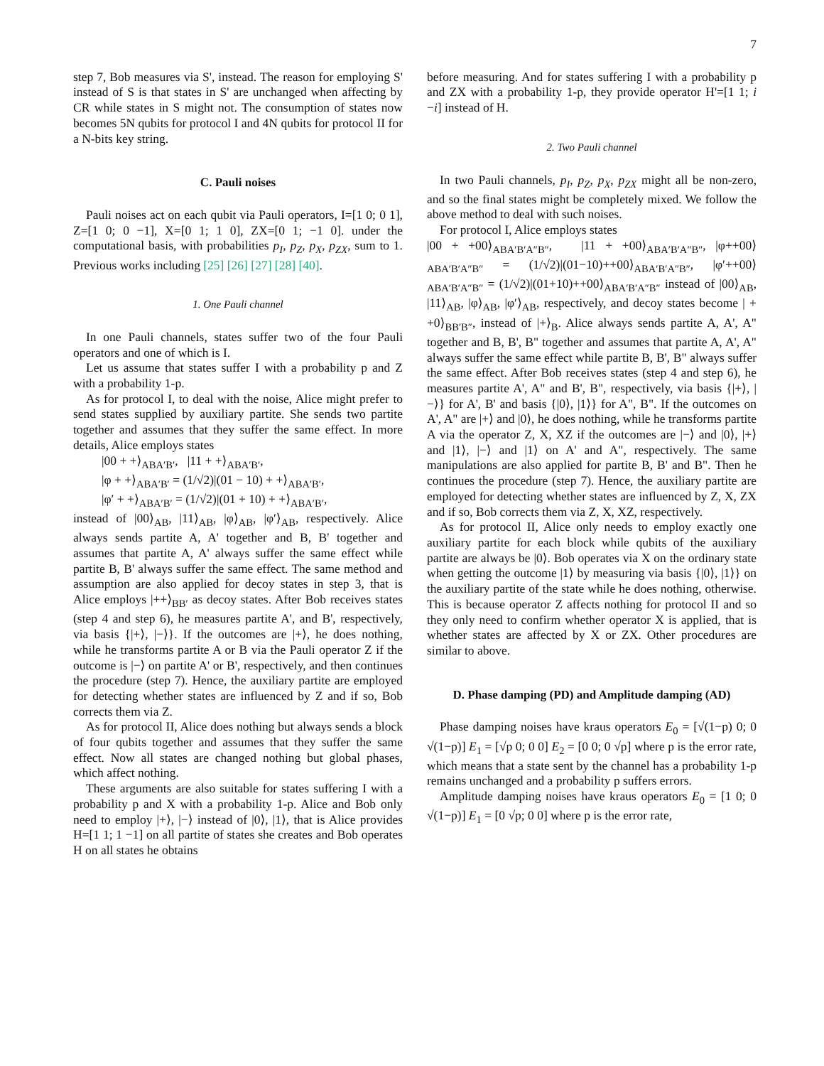7
step 7, Bob measures via S', instead. The reason for employing S' instead of S is that states in S' are unchanged when affecting by CR while states in S might not. The consumption of states now becomes 5N qubits for protocol I and 4N qubits for protocol II for a N-bits key string.
C. Pauli noises
Pauli noises act on each qubit via Pauli operators, I=[1 0; 0 1], Z=[1 0; 0 −1], X=[0 1; 1 0], ZX=[0 1; −1 0]. under the computational basis, with probabilities p<sub>I</sub>, p<sub>Z</sub>, p<sub>X</sub>, p<sub>ZX</sub>, sum to 1. Previous works including [25] [26] [27] [28] [40].
1. One Pauli channel
In one Pauli channels, states suffer two of the four Pauli operators and one of which is I.
Let us assume that states suffer I with a probability p and Z with a probability 1-p.
As for protocol I, to deal with the noise, Alice might prefer to send states supplied by auxiliary partite. She sends two partite together and assumes that they suffer the same effect. In more details, Alice employs states
|00 + +⟩<sub>ABA′B′</sub>, |11 + +⟩<sub>ABA′B′</sub>,
|φ + +⟩<sub>ABA′B′</sub> = (1/√2)|(01 − 10) + +⟩<sub>ABA′B′</sub>,
|φ′ + +⟩<sub>ABA′B′</sub> = (1/√2)|(01 + 10) + +⟩<sub>ABA′B′</sub>,
instead of |00⟩<sub>AB</sub>, |11⟩<sub>AB</sub>, |φ⟩<sub>AB</sub>, |φ′⟩<sub>AB</sub>, respectively. Alice always sends partite A, A' together and B, B' together and assumes that partite A, A' always suffer the same effect while partite B, B' always suffer the same effect. The same method and assumption are also applied for decoy states in step 3, that is Alice employs |++⟩<sub>BB′</sub> as decoy states. After Bob receives states (step 4 and step 6), he measures partite A', and B', respectively, via basis {|+⟩, |−⟩}. If the outcomes are |+⟩, he does nothing, while he transforms partite A or B via the Pauli operator Z if the outcome is |−⟩ on partite A' or B', respectively, and then continues the procedure (step 7). Hence, the auxiliary partite are employed for detecting whether states are influenced by Z and if so, Bob corrects them via Z.
As for protocol II, Alice does nothing but always sends a block of four qubits together and assumes that they suffer the same effect. Now all states are changed nothing but global phases, which affect nothing.
These arguments are also suitable for states suffering I with a probability p and X with a probability 1-p. Alice and Bob only need to employ |+⟩, |−⟩ instead of |0⟩, |1⟩, that is Alice provides H=[1 1; 1 −1] on all partite of states she creates and Bob operates H on all states he obtains
before measuring. And for states suffering I with a probability p and ZX with a probability 1-p, they provide operator H'=[1 1; i −i] instead of H.
2. Two Pauli channel
In two Pauli channels, p<sub>I</sub>, p<sub>Z</sub>, p<sub>X</sub>, p<sub>ZX</sub> might all be non-zero, and so the final states might be completely mixed. We follow the above method to deal with such noises.
For protocol I, Alice employs states
|00 + +00⟩<sub>ABA′B′A″B″</sub>, |11 + +00⟩<sub>ABA′B′A″B″</sub>, |φ++00⟩<sub>ABA′B′A″B″</sub> = (1/√2)|(01−10)++00⟩<sub>ABA′B′A″B″</sub>, |φ′++00⟩<sub>ABA′B′A″B″</sub> = (1/√2)|(01+10)++00⟩<sub>ABA′B′A″B″</sub> instead of |00⟩<sub>AB</sub>, |11⟩<sub>AB</sub>, |φ⟩<sub>AB</sub>, |φ′⟩<sub>AB</sub>, respectively, and decoy states become | + +0⟩<sub>BB′B″</sub>, instead of |+⟩<sub>B</sub>. Alice always sends partite A, A', A" together and B, B', B" together and assumes that partite A, A', A" always suffer the same effect while partite B, B', B" always suffer the same effect. After Bob receives states (step 4 and step 6), he measures partite A', A" and B', B", respectively, via basis {|+⟩, |−⟩} for A', B' and basis {|0⟩, |1⟩} for A", B". If the outcomes on A', A" are |+⟩ and |0⟩, he does nothing, while he transforms partite A via the operator Z, X, XZ if the outcomes are |−⟩ and |0⟩, |+⟩ and |1⟩, |−⟩ and |1⟩ on A' and A", respectively. The same manipulations are also applied for partite B, B' and B". Then he continues the procedure (step 7). Hence, the auxiliary partite are employed for detecting whether states are influenced by Z, X, ZX and if so, Bob corrects them via Z, X, XZ, respectively.
As for protocol II, Alice only needs to employ exactly one auxiliary partite for each block while qubits of the auxiliary partite are always be |0⟩. Bob operates via X on the ordinary state when getting the outcome |1⟩ by measuring via basis {|0⟩, |1⟩} on the auxiliary partite of the state while he does nothing, otherwise. This is because operator Z affects nothing for protocol II and so they only need to confirm whether operator X is applied, that is whether states are affected by X or ZX. Other procedures are similar to above.
D. Phase damping (PD) and Amplitude damping (AD)
Phase damping noises have kraus operators E<sub>0</sub> = [√(1−p) 0; 0 √(1−p)] E<sub>1</sub> = [√p 0; 0 0] E<sub>2</sub> = [0 0; 0 √p] where p is the error rate, which means that a state sent by the channel has a probability 1-p remains unchanged and a probability p suffers errors.
Amplitude damping noises have kraus operators E<sub>0</sub> = [1 0; 0 √(1−p)] E<sub>1</sub> = [0 √p; 0 0] where p is the error rate,